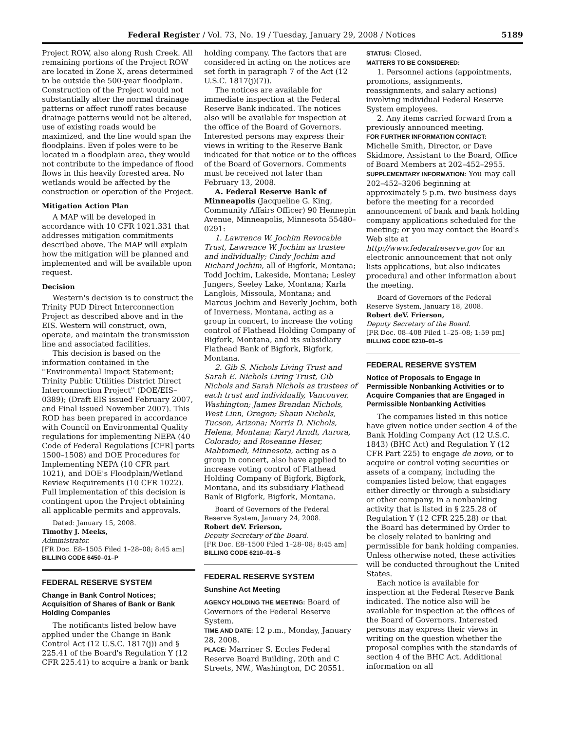Federal Register / Vol. 73, No. 19 / Tuesday, January 29, 2008 / Notices 5189
Project ROW, also along Rush Creek. All remaining portions of the Project ROW are located in Zone X, areas determined to be outside the 500-year floodplain. Construction of the Project would not substantially alter the normal drainage patterns or affect runoff rates because drainage patterns would not be altered, use of existing roads would be maximized, and the line would span the floodplains. Even if poles were to be located in a floodplain area, they would not contribute to the impedance of flood flows in this heavily forested area. No wetlands would be affected by the construction or operation of the Project.
Mitigation Action Plan
A MAP will be developed in accordance with 10 CFR 1021.331 that addresses mitigation commitments described above. The MAP will explain how the mitigation will be planned and implemented and will be available upon request.
Decision
Western's decision is to construct the Trinity PUD Direct Interconnection Project as described above and in the EIS. Western will construct, own, operate, and maintain the transmission line and associated facilities.
This decision is based on the information contained in the ''Environmental Impact Statement; Trinity Public Utilities District Direct Interconnection Project'' (DOE/EIS–0389); (Draft EIS issued February 2007, and Final issued November 2007). This ROD has been prepared in accordance with Council on Environmental Quality regulations for implementing NEPA (40 Code of Federal Regulations [CFR] parts 1500–1508) and DOE Procedures for Implementing NEPA (10 CFR part 1021), and DOE's Floodplain/Wetland Review Requirements (10 CFR 1022). Full implementation of this decision is contingent upon the Project obtaining all applicable permits and approvals.
Dated: January 15, 2008.
Timothy J. Meeks,
Administrator.
[FR Doc. E8–1505 Filed 1–28–08; 8:45 am]
BILLING CODE 6450–01–P
FEDERAL RESERVE SYSTEM
Change in Bank Control Notices; Acquisition of Shares of Bank or Bank Holding Companies
The notificants listed below have applied under the Change in Bank Control Act (12 U.S.C. 1817(j)) and § 225.41 of the Board's Regulation Y (12 CFR 225.41) to acquire a bank or bank
holding company. The factors that are considered in acting on the notices are set forth in paragraph 7 of the Act (12 U.S.C. 1817(j)(7)).
The notices are available for immediate inspection at the Federal Reserve Bank indicated. The notices also will be available for inspection at the office of the Board of Governors. Interested persons may express their views in writing to the Reserve Bank indicated for that notice or to the offices of the Board of Governors. Comments must be received not later than February 13, 2008.
A. Federal Reserve Bank of Minneapolis (Jacqueline G. King, Community Affairs Officer) 90 Hennepin Avenue, Minneapolis, Minnesota 55480–0291:
1. Lawrence W. Jochim Revocable Trust, Lawrence W. Jochim as trustee and individually; Cindy Jochim and Richard Jochim, all of Bigfork, Montana; Todd Jochim, Lakeside, Montana; Lesley Jungers, Seeley Lake, Montana; Karla Langlois, Missoula, Montana; and Marcus Jochim and Beverly Jochim, both of Inverness, Montana, acting as a group in concert, to increase the voting control of Flathead Holding Company of Bigfork, Montana, and its subsidiary Flathead Bank of Bigfork, Bigfork, Montana.
2. Gib S. Nichols Living Trust and Sarah E. Nichols Living Trust, Gib Nichols and Sarah Nichols as trustees of each trust and individually, Vancouver, Washington; James Brendan Nichols, West Linn, Oregon; Shaun Nichols, Tucson, Arizona; Norris D. Nichols, Helena, Montana; Karyl Arndt, Aurora, Colorado; and Roseanne Heser, Mahtomedi, Minnesota, acting as a group in concert, also have applied to increase voting control of Flathead Holding Company of Bigfork, Bigfork, Montana, and its subsidiary Flathead Bank of Bigfork, Bigfork, Montana.
Board of Governors of the Federal Reserve System, January 24, 2008.
Robert deV. Frierson,
Deputy Secretary of the Board.
[FR Doc. E8–1500 Filed 1–28–08; 8:45 am]
BILLING CODE 6210–01–S
FEDERAL RESERVE SYSTEM
Sunshine Act Meeting
AGENCY HOLDING THE MEETING: Board of Governors of the Federal Reserve System.
TIME AND DATE: 12 p.m., Monday, January 28, 2008.
PLACE: Marriner S. Eccles Federal Reserve Board Building, 20th and C Streets, NW., Washington, DC 20551.
STATUS: Closed.
MATTERS TO BE CONSIDERED:
1. Personnel actions (appointments, promotions, assignments, reassignments, and salary actions) involving individual Federal Reserve System employees.
2. Any items carried forward from a previously announced meeting.
FOR FURTHER INFORMATION CONTACT:
Michelle Smith, Director, or Dave Skidmore, Assistant to the Board, Office of Board Members at 202–452–2955.
SUPPLEMENTARY INFORMATION: You may call 202–452–3206 beginning at approximately 5 p.m. two business days before the meeting for a recorded announcement of bank and bank holding company applications scheduled for the meeting; or you may contact the Board's Web site at http://www.federalreserve.gov for an electronic announcement that not only lists applications, but also indicates procedural and other information about the meeting.
Board of Governors of the Federal Reserve System, January 18, 2008.
Robert deV. Frierson,
Deputy Secretary of the Board.
[FR Doc. 08–408 Filed 1–25–08; 1:59 pm]
BILLING CODE 6210–01–S
FEDERAL RESERVE SYSTEM
Notice of Proposals to Engage in Permissible Nonbanking Activities or to Acquire Companies that are Engaged in Permissible Nonbanking Activities
The companies listed in this notice have given notice under section 4 of the Bank Holding Company Act (12 U.S.C. 1843) (BHC Act) and Regulation Y (12 CFR Part 225) to engage de novo, or to acquire or control voting securities or assets of a company, including the companies listed below, that engages either directly or through a subsidiary or other company, in a nonbanking activity that is listed in § 225.28 of Regulation Y (12 CFR 225.28) or that the Board has determined by Order to be closely related to banking and permissible for bank holding companies. Unless otherwise noted, these activities will be conducted throughout the United States.
Each notice is available for inspection at the Federal Reserve Bank indicated. The notice also will be available for inspection at the offices of the Board of Governors. Interested persons may express their views in writing on the question whether the proposal complies with the standards of section 4 of the BHC Act. Additional information on all